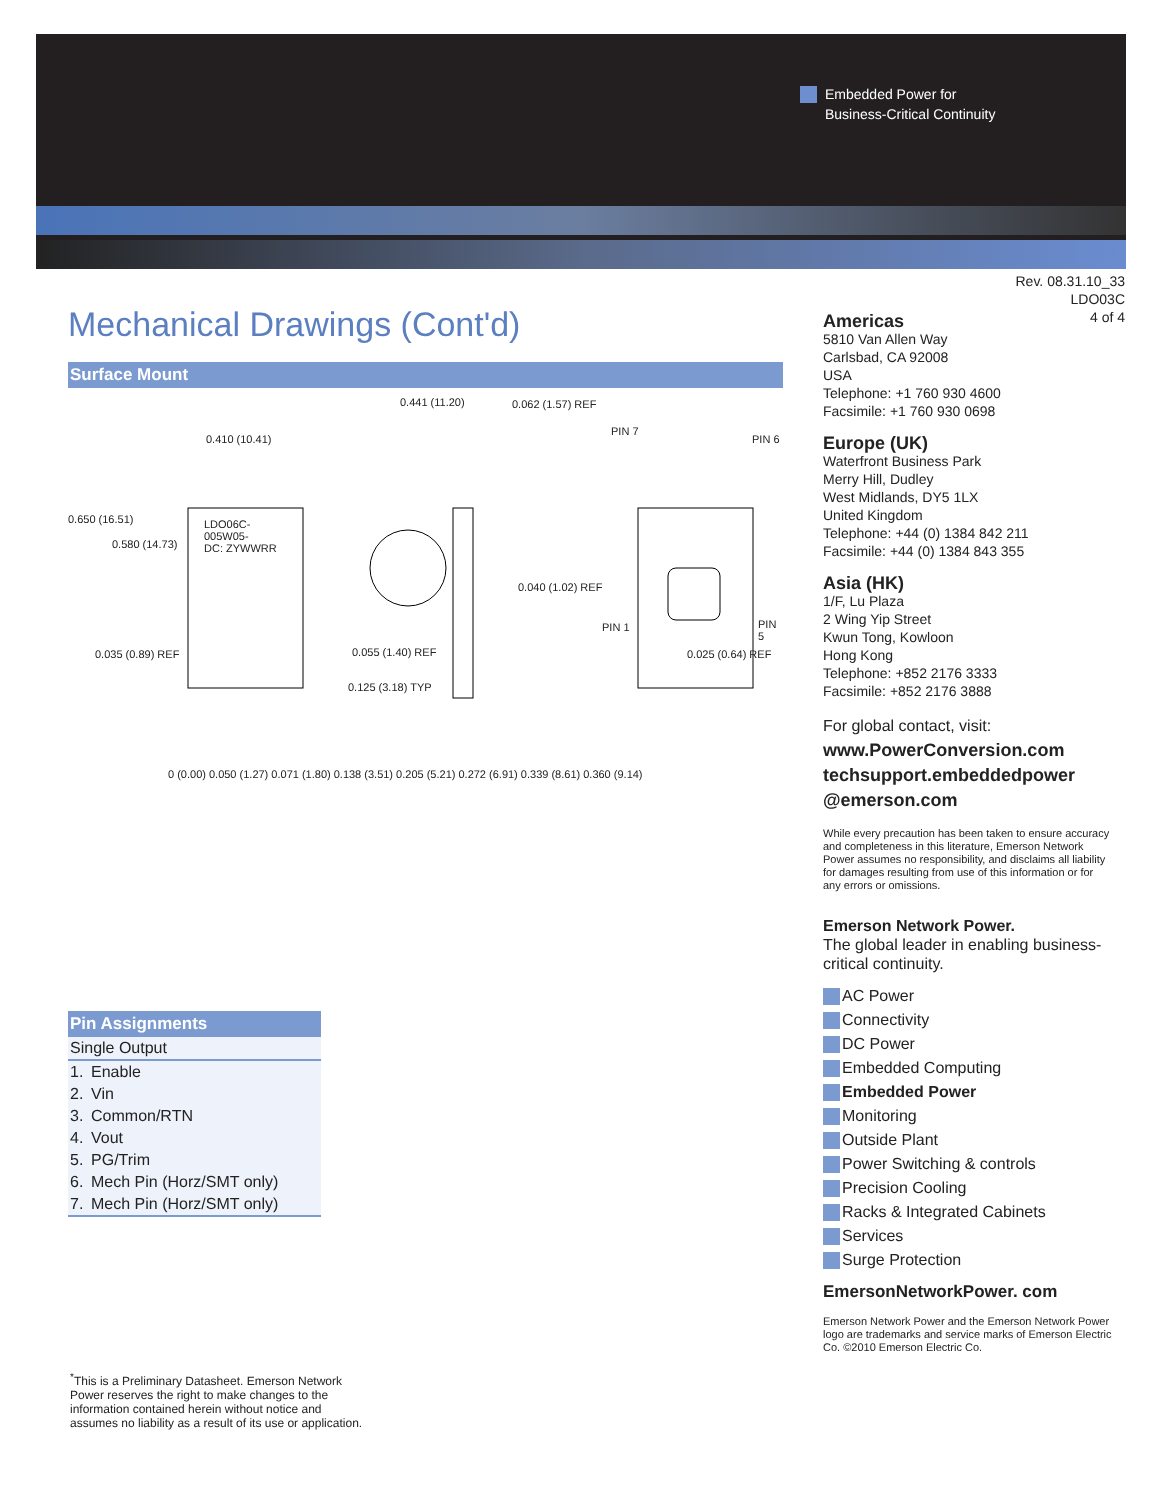Embedded Power for
Business-Critical Continuity
Rev. 08.31.10_33
LDO03C
4 of 4
Mechanical Drawings (Cont'd)
Surface Mount
0.410 (10.41)
0.650 (16.51)
0.580 (14.73)
LDO06C-
005W05-
DC: ZYWWRR
0.035 (0.89) REF
0 (0.00) 0.050 (1.27) 0.071 (1.80) 0.138 (3.51) 0.205 (5.21) 0.272 (6.91) 0.339 (8.61) 0.360 (9.14)
0.441 (11.20) 0.062 (1.57) REF
0.040 (1.02) REF
0.055 (1.40) REF
0.125 (3.18) TYP
PIN 7
PIN 6
PIN 1 PIN 5
0.025 (0.64) REF
Pin Assignments
| Single Output | |
| --- | --- |
| 1. | Enable |
| 2. | Vin |
| 3. | Common/RTN |
| 4. | Vout |
| 5. | PG/Trim |
| 6. | Mech Pin (Horz/SMT only) |
| 7. | Mech Pin (Horz/SMT only) |
<sup>*</sup> This is a Preliminary Datasheet. Emerson Network Power reserves the right to make changes to the information contained herein without notice and assumes no liability as a result of its use or application.
Americas
5810 Van Allen Way
Carlsbad, CA 92008
USA
Telephone: +1 760 930 4600
Facsimile: +1 760 930 0698
Europe (UK)
Waterfront Business Park
Merry Hill, Dudley
West Midlands, DY5 1LX
United Kingdom
Telephone: +44 (0) 1384 842 211
Facsimile: +44 (0) 1384 843 355
Asia (HK)
1/F, Lu Plaza
2 Wing Yip Street
Kwun Tong, Kowloon
Hong Kong
Telephone: +852 2176 3333
Facsimile: +852 2176 3888
For global contact, visit:
www.PowerConversion.com
techsupport.embeddedpower
@emerson.com
While every precaution has been taken to ensure accuracy and completeness in this literature, Emerson Network Power assumes no responsibility, and disclaims all liability for damages resulting from use of this information or for any errors or omissions.
Emerson Network Power.
The global leader in enabling business-critical continuity.
AC Power
Connectivity
DC Power
Embedded Computing
Embedded Power
Monitoring
Outside Plant
Power Switching & controls
Precision Cooling
Racks & Integrated Cabinets
Services
Surge Protection
EmersonNetworkPower. com
Emerson Network Power and the Emerson Network Power logo are trademarks and service marks of Emerson Electric Co. ©2010 Emerson Electric Co.